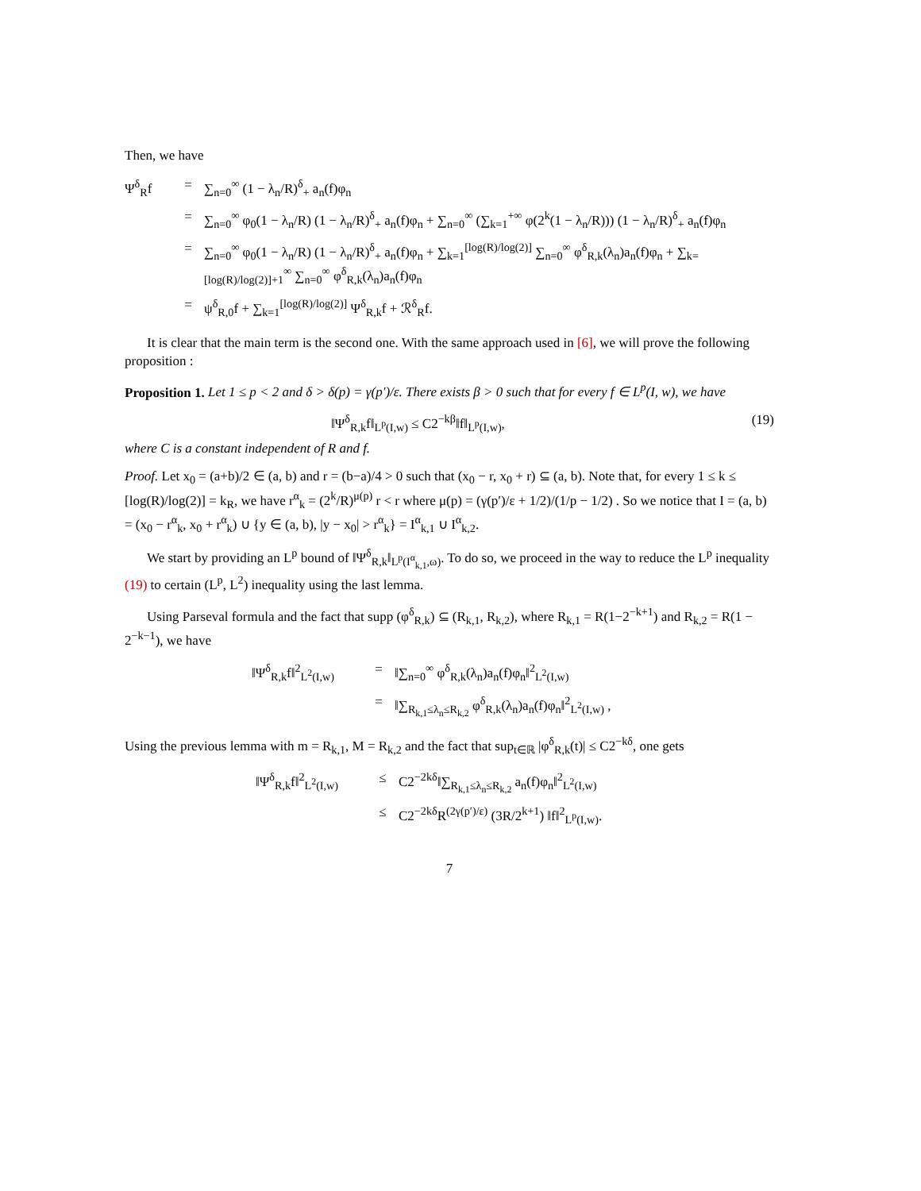Then, we have
Ψ<sup>δ</sup><sub>R</sub>f = ∑<sub>n=0</sub><sup>∞</sup> (1 − λ<sub>n</sub>/R)<sup>δ</sup><sub>+</sub> a<sub>n</sub>(f)φ<sub>n</sub>
= ∑<sub>n=0</sub><sup>∞</sup> φ<sub>0</sub>(1 − λ<sub>n</sub>/R) (1 − λ<sub>n</sub>/R)<sup>δ</sup><sub>+</sub> a<sub>n</sub>(f)φ<sub>n</sub> + ∑<sub>n=0</sub><sup>∞</sup> (∑<sub>k=1</sub><sup>+∞</sup> φ(2<sup>k</sup>(1 − λ<sub>n</sub>/R))) (1 − λ<sub>n</sub>/R)<sup>δ</sup><sub>+</sub> a<sub>n</sub>(f)φ<sub>n</sub>
= ∑<sub>n=0</sub><sup>∞</sup> φ<sub>0</sub>(1 − λ<sub>n</sub>/R) (1 − λ<sub>n</sub>/R)<sup>δ</sup><sub>+</sub> a<sub>n</sub>(f)φ<sub>n</sub> + ∑<sub>k=1</sub><sup>[log(R)/log(2)]</sup> ∑<sub>n=0</sub><sup>∞</sup> φ<sup>δ</sup><sub>R,k</sub>(λ<sub>n</sub>)a<sub>n</sub>(f)φ<sub>n</sub> + ∑<sub>k=[log(R)/log(2)]+1</sub><sup>∞</sup> ∑<sub>n=0</sub><sup>∞</sup> φ<sup>δ</sup><sub>R,k</sub>(λ<sub>n</sub>)a<sub>n</sub>(f)φ<sub>n</sub>
= ψ<sup>δ</sup><sub>R,0</sub>f + ∑<sub>k=1</sub><sup>[log(R)/log(2)]</sup> Ψ<sup>δ</sup><sub>R,k</sub>f + ℛ<sup>δ</sup><sub>R</sub>f.
It is clear that the main term is the second one. With the same approach used in [6], we will prove the following proposition :
Proposition 1. Let 1 ≤ p < 2 and δ > δ(p) = γ(p′)/ε. There exists β > 0 such that for every f ∈ L<sup>p</sup>(I, w), we have
‖Ψ<sup>δ</sup><sub>R,k</sub>f‖<sub>L<sup>p</sup>(I,w)</sub> ≤ C2<sup>−kβ</sup>‖f‖<sub>L<sup>p</sup>(I,w)</sub>, (19)
where C is a constant independent of R and f.
Proof. Let x<sub>0</sub> = (a+b)/2 ∈ (a, b) and r = (b−a)/4 > 0 such that (x<sub>0</sub> − r, x<sub>0</sub> + r) ⊆ (a, b). Note that, for every 1 ≤ k ≤ [log(R)/log(2)] = k<sub>R</sub>, we have r<sup>α</sup><sub>k</sub> = (2<sup>k</sup>/R)<sup>μ(p)</sup> r < r where μ(p) = (γ(p′)/ε + 1/2)/(1/p − 1/2) . So we notice that I = (a, b) = (x<sub>0</sub> − r<sup>α</sup><sub>k</sub>, x<sub>0</sub> + r<sup>α</sup><sub>k</sub>) ∪ {y ∈ (a, b), |y − x<sub>0</sub>| > r<sup>α</sup><sub>k</sub>} = I<sup>α</sup><sub>k,1</sub> ∪ I<sup>α</sup><sub>k,2</sub>.
We start by providing an L<sup>p</sup> bound of ‖Ψ<sup>δ</sup><sub>R,k</sub>‖<sub>L<sup>p</sup>(I<sup>α</sup><sub>k,1</sub>,ω)</sub>. To do so, we proceed in the way to reduce the L<sup>p</sup> inequality (19) to certain (L<sup>p</sup>, L<sup>2</sup>) inequality using the last lemma.
Using Parseval formula and the fact that supp (φ<sup>δ</sup><sub>R,k</sub>) ⊆ (R<sub>k,1</sub>, R<sub>k,2</sub>), where R<sub>k,1</sub> = R(1−2<sup>−k+1</sup>) and R<sub>k,2</sub> = R(1 − 2<sup>−k−1</sup>), we have
‖Ψ<sup>δ</sup><sub>R,k</sub>f‖<sup>2</sup><sub>L<sup>2</sup>(I,w)</sub>
= ‖∑<sub>n=0</sub><sup>∞</sup> φ<sup>δ</sup><sub>R,k</sub>(λ<sub>n</sub>)a<sub>n</sub>(f)φ<sub>n</sub>‖<sup>2</sup><sub>L<sup>2</sup>(I,w)</sub>
= ‖∑<sub>R<sub>k,1</sub>≤λ<sub>n</sub>≤R<sub>k,2</sub></sub> φ<sup>δ</sup><sub>R,k</sub>(λ<sub>n</sub>)a<sub>n</sub>(f)φ<sub>n</sub>‖<sup>2</sup><sub>L<sup>2</sup>(I,w)</sub> ,
Using the previous lemma with m = R<sub>k,1</sub>, M = R<sub>k,2</sub> and the fact that sup<sub>t∈ℝ</sub> |φ<sup>δ</sup><sub>R,k</sub>(t)| ≤ C2<sup>−kδ</sup>, one gets
‖Ψ<sup>δ</sup><sub>R,k</sub>f‖<sup>2</sup><sub>L<sup>2</sup>(I,w)</sub>
≤ C2<sup>−2kδ</sup>‖∑<sub>R<sub>k,1</sub>≤λ<sub>n</sub>≤R<sub>k,2</sub></sub> a<sub>n</sub>(f)φ<sub>n</sub>‖<sup>2</sup><sub>L<sup>2</sup>(I,w)</sub>
≤ C2<sup>−2kδ</sup>R<sup>(2γ(p′)/ε)</sup> (3R/2<sup>k+1</sup>) ‖f‖<sup>2</sup><sub>L<sup>p</sup>(I,w)</sub>.
7